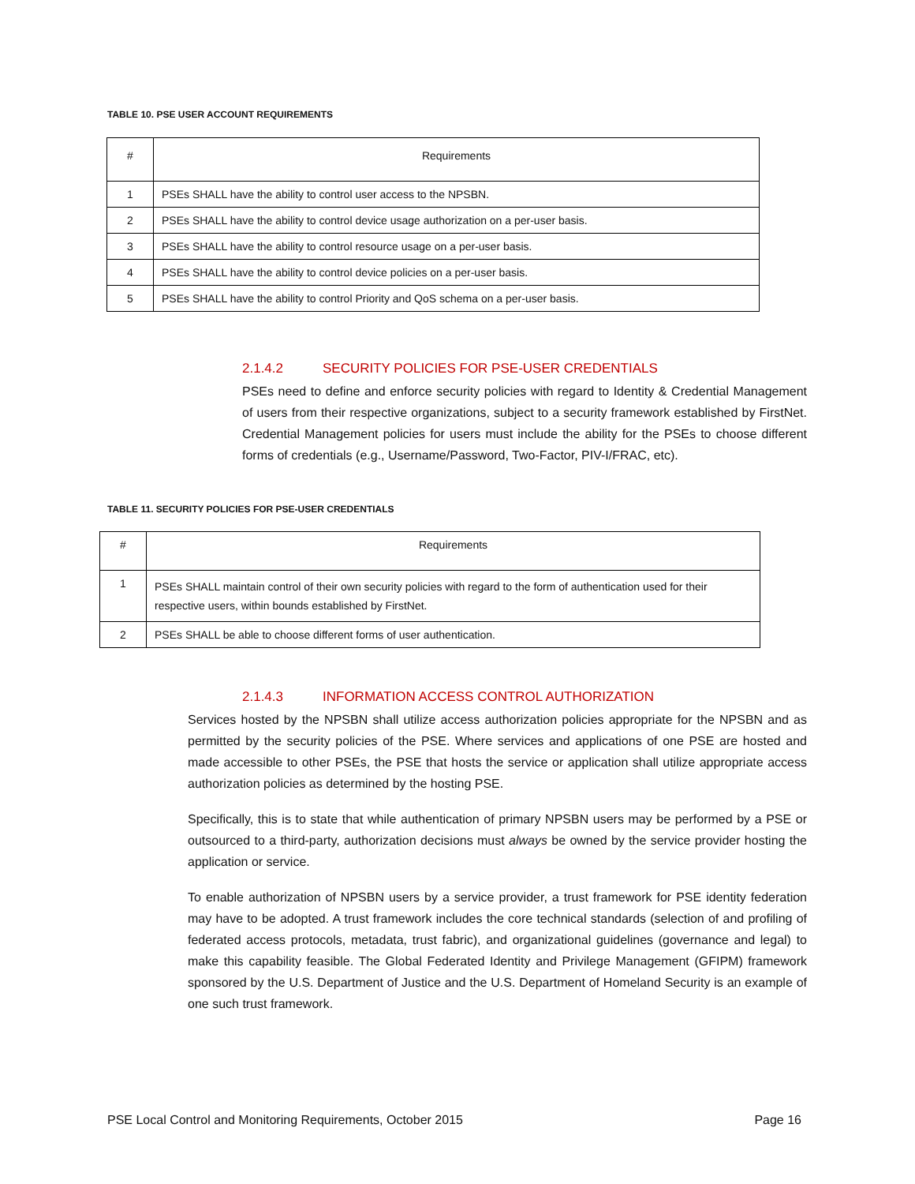TABLE 10. PSE USER ACCOUNT REQUIREMENTS
| # | Requirements |
| --- | --- |
| 1 | PSEs SHALL have the ability to control user access to the NPSBN. |
| 2 | PSEs SHALL have the ability to control device usage authorization on a per-user basis. |
| 3 | PSEs SHALL have the ability to control resource usage on a per-user basis. |
| 4 | PSEs SHALL have the ability to control device policies on a per-user basis. |
| 5 | PSEs SHALL have the ability to control Priority and QoS schema on a per-user basis. |
2.1.4.2 SECURITY POLICIES FOR PSE-USER CREDENTIALS
PSEs need to define and enforce security policies with regard to Identity & Credential Management of users from their respective organizations, subject to a security framework established by FirstNet. Credential Management policies for users must include the ability for the PSEs to choose different forms of credentials (e.g., Username/Password, Two-Factor, PIV-I/FRAC, etc).
TABLE 11. SECURITY POLICIES FOR PSE-USER CREDENTIALS
| # | Requirements |
| --- | --- |
| 1 | PSEs SHALL maintain control of their own security policies with regard to the form of authentication used for their respective users, within bounds established by FirstNet. |
| 2 | PSEs SHALL be able to choose different forms of user authentication. |
2.1.4.3 INFORMATION ACCESS CONTROL AUTHORIZATION
Services hosted by the NPSBN shall utilize access authorization policies appropriate for the NPSBN and as permitted by the security policies of the PSE. Where services and applications of one PSE are hosted and made accessible to other PSEs, the PSE that hosts the service or application shall utilize appropriate access authorization policies as determined by the hosting PSE.
Specifically, this is to state that while authentication of primary NPSBN users may be performed by a PSE or outsourced to a third-party, authorization decisions must always be owned by the service provider hosting the application or service.
To enable authorization of NPSBN users by a service provider, a trust framework for PSE identity federation may have to be adopted. A trust framework includes the core technical standards (selection of and profiling of federated access protocols, metadata, trust fabric), and organizational guidelines (governance and legal) to make this capability feasible. The Global Federated Identity and Privilege Management (GFIPM) framework sponsored by the U.S. Department of Justice and the U.S. Department of Homeland Security is an example of one such trust framework.
PSE Local Control and Monitoring Requirements, October 2015 Page 16